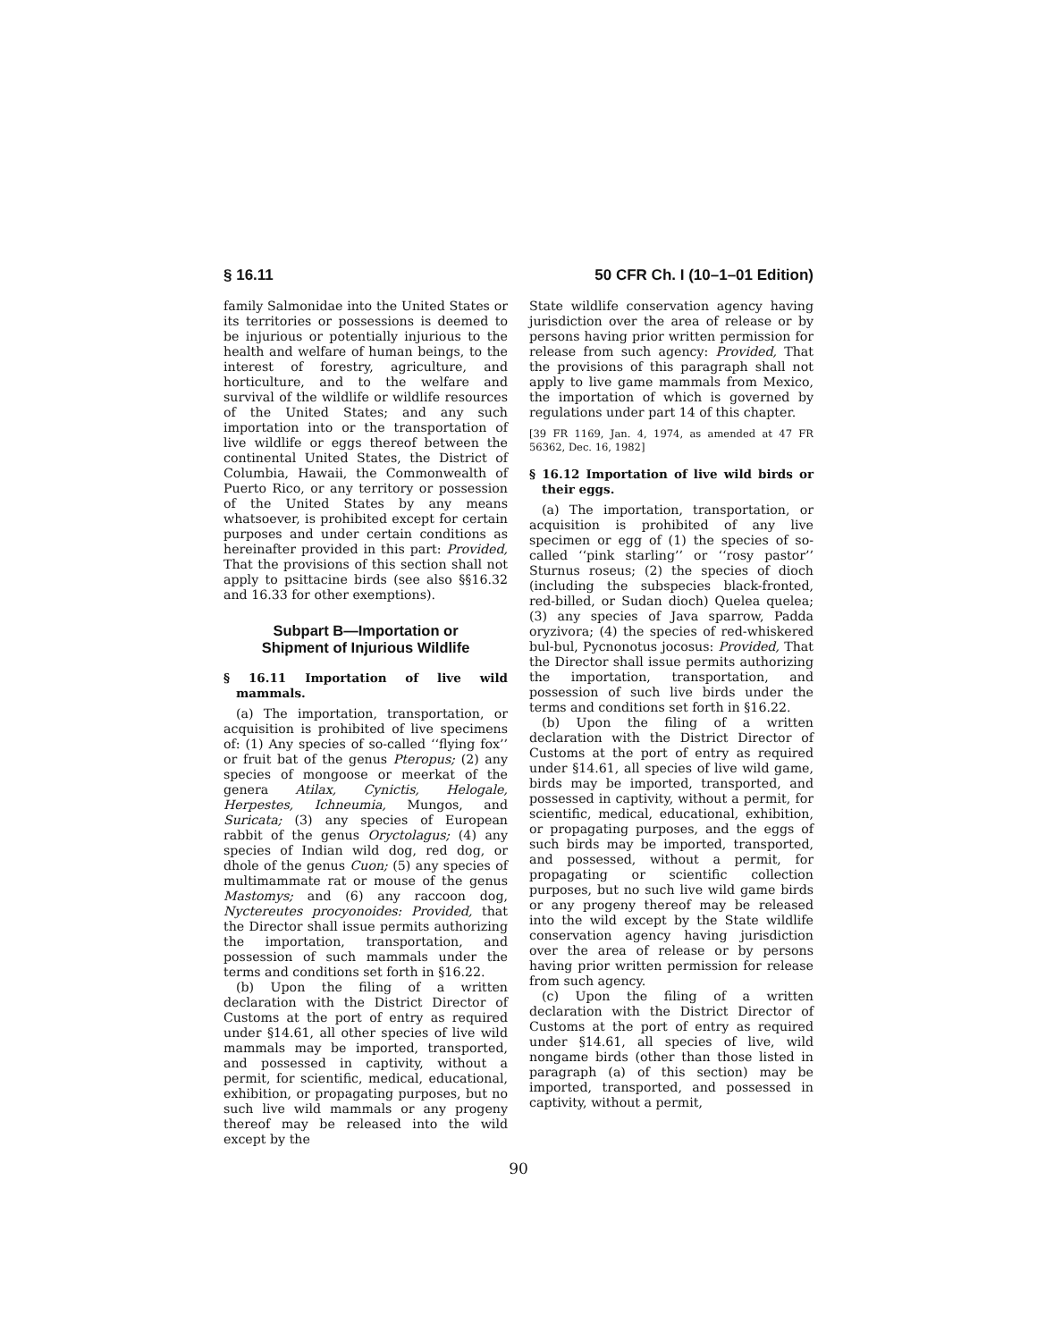§ 16.11 50 CFR Ch. I (10–1–01 Edition)
family Salmonidae into the United States or its territories or possessions is deemed to be injurious or potentially injurious to the health and welfare of human beings, to the interest of forestry, agriculture, and horticulture, and to the welfare and survival of the wildlife or wildlife resources of the United States; and any such importation into or the transportation of live wildlife or eggs thereof between the continental United States, the District of Columbia, Hawaii, the Commonwealth of Puerto Rico, or any territory or possession of the United States by any means whatsoever, is prohibited except for certain purposes and under certain conditions as hereinafter provided in this part: Provided, That the provisions of this section shall not apply to psittacine birds (see also §§16.32 and 16.33 for other exemptions).
Subpart B—Importation or
Shipment of Injurious Wildlife
§ 16.11 Importation of live wild mammals.
(a) The importation, transportation, or acquisition is prohibited of live specimens of: (1) Any species of so-called ‘‘flying fox’’ or fruit bat of the genus Pteropus; (2) any species of mongoose or meerkat of the genera Atilax, Cynictis, Helogale, Herpestes, Ichneumia, Mungos, and Suricata; (3) any species of European rabbit of the genus Oryctolagus; (4) any species of Indian wild dog, red dog, or dhole of the genus Cuon; (5) any species of multimammate rat or mouse of the genus Mastomys; and (6) any raccoon dog, Nyctereutes procyonoides: Provided, that the Director shall issue permits authorizing the importation, transportation, and possession of such mammals under the terms and conditions set forth in §16.22.
(b) Upon the filing of a written declaration with the District Director of Customs at the port of entry as required under §14.61, all other species of live wild mammals may be imported, transported, and possessed in captivity, without a permit, for scientific, medical, educational, exhibition, or propagating purposes, but no such live wild mammals or any progeny thereof may be released into the wild except by the
State wildlife conservation agency having jurisdiction over the area of release or by persons having prior written permission for release from such agency: Provided, That the provisions of this paragraph shall not apply to live game mammals from Mexico, the importation of which is governed by regulations under part 14 of this chapter.
[39 FR 1169, Jan. 4, 1974, as amended at 47 FR 56362, Dec. 16, 1982]
§ 16.12 Importation of live wild birds or their eggs.
(a) The importation, transportation, or acquisition is prohibited of any live specimen or egg of (1) the species of so-called ‘‘pink starling’’ or ‘‘rosy pastor’’ Sturnus roseus; (2) the species of dioch (including the subspecies black-fronted, red-billed, or Sudan dioch) Quelea quelea; (3) any species of Java sparrow, Padda oryzivora; (4) the species of red-whiskered bul-bul, Pycnonotus jocosus: Provided, That the Director shall issue permits authorizing the importation, transportation, and possession of such live birds under the terms and conditions set forth in §16.22.
(b) Upon the filing of a written declaration with the District Director of Customs at the port of entry as required under §14.61, all species of live wild game, birds may be imported, transported, and possessed in captivity, without a permit, for scientific, medical, educational, exhibition, or propagating purposes, and the eggs of such birds may be imported, transported, and possessed, without a permit, for propagating or scientific collection purposes, but no such live wild game birds or any progeny thereof may be released into the wild except by the State wildlife conservation agency having jurisdiction over the area of release or by persons having prior written permission for release from such agency.
(c) Upon the filing of a written declaration with the District Director of Customs at the port of entry as required under §14.61, all species of live, wild nongame birds (other than those listed in paragraph (a) of this section) may be imported, transported, and possessed in captivity, without a permit,
90